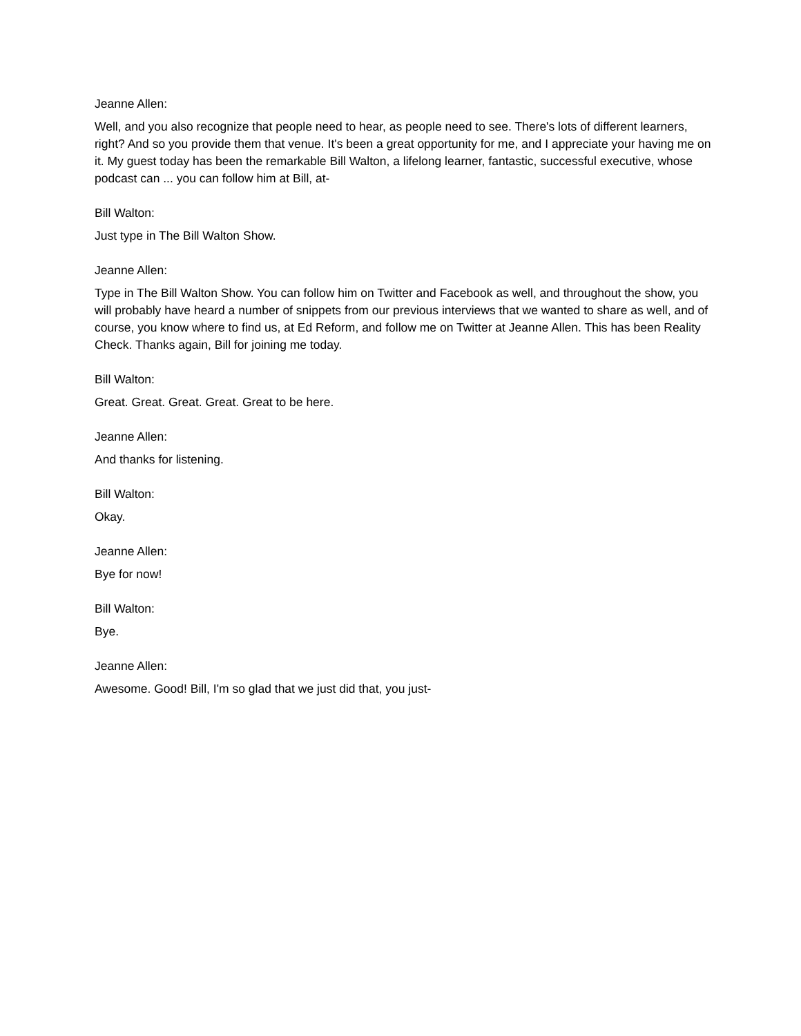Jeanne Allen:
Well, and you also recognize that people need to hear, as people need to see. There's lots of different learners, right? And so you provide them that venue. It's been a great opportunity for me, and I appreciate your having me on it. My guest today has been the remarkable Bill Walton, a lifelong learner, fantastic, successful executive, whose podcast can ... you can follow him at Bill, at-
Bill Walton:
Just type in The Bill Walton Show.
Jeanne Allen:
Type in The Bill Walton Show. You can follow him on Twitter and Facebook as well, and throughout the show, you will probably have heard a number of snippets from our previous interviews that we wanted to share as well, and of course, you know where to find us, at Ed Reform, and follow me on Twitter at Jeanne Allen. This has been Reality Check. Thanks again, Bill for joining me today.
Bill Walton:
Great. Great. Great. Great. Great to be here.
Jeanne Allen:
And thanks for listening.
Bill Walton:
Okay.
Jeanne Allen:
Bye for now!
Bill Walton:
Bye.
Jeanne Allen:
Awesome. Good! Bill, I'm so glad that we just did that, you just-